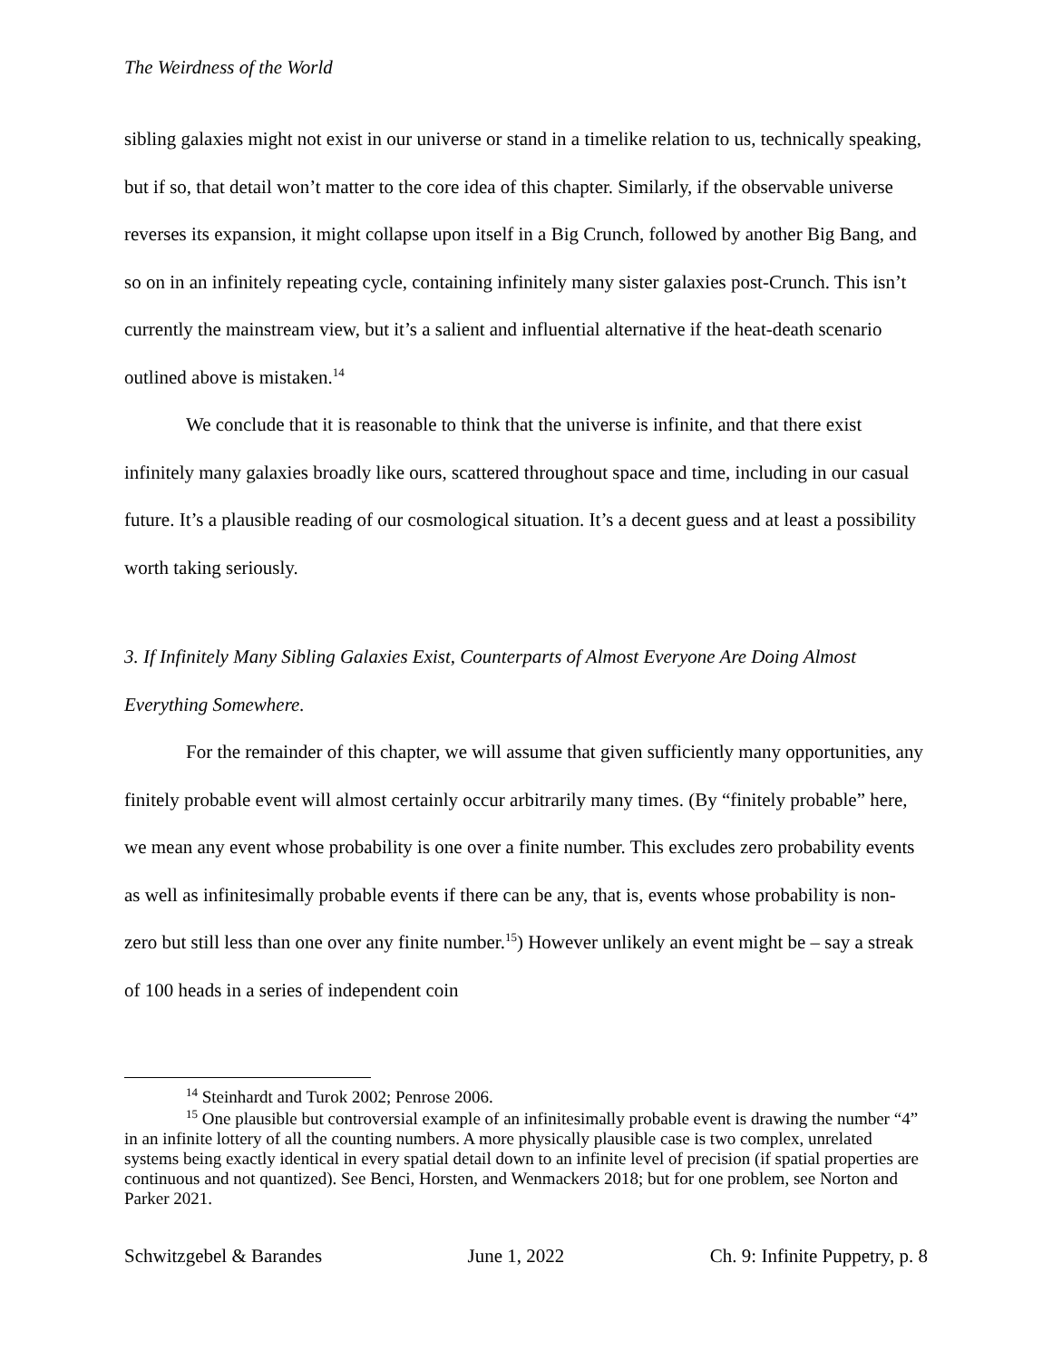The Weirdness of the World
sibling galaxies might not exist in our universe or stand in a timelike relation to us, technically speaking, but if so, that detail won’t matter to the core idea of this chapter. Similarly, if the observable universe reverses its expansion, it might collapse upon itself in a Big Crunch, followed by another Big Bang, and so on in an infinitely repeating cycle, containing infinitely many sister galaxies post-Crunch. This isn’t currently the mainstream view, but it’s a salient and influential alternative if the heat-death scenario outlined above is mistaken.<sup>14</sup>
We conclude that it is reasonable to think that the universe is infinite, and that there exist infinitely many galaxies broadly like ours, scattered throughout space and time, including in our casual future. It’s a plausible reading of our cosmological situation. It’s a decent guess and at least a possibility worth taking seriously.
3. If Infinitely Many Sibling Galaxies Exist, Counterparts of Almost Everyone Are Doing Almost Everything Somewhere.
For the remainder of this chapter, we will assume that given sufficiently many opportunities, any finitely probable event will almost certainly occur arbitrarily many times. (By “finitely probable” here, we mean any event whose probability is one over a finite number. This excludes zero probability events as well as infinitesimally probable events if there can be any, that is, events whose probability is non-zero but still less than one over any finite number.<sup>15</sup>) However unlikely an event might be – say a streak of 100 heads in a series of independent coin
<sup>14</sup> Steinhardt and Turok 2002; Penrose 2006.
<sup>15</sup> One plausible but controversial example of an infinitesimally probable event is drawing the number “4” in an infinite lottery of all the counting numbers. A more physically plausible case is two complex, unrelated systems being exactly identical in every spatial detail down to an infinite level of precision (if spatial properties are continuous and not quantized). See Benci, Horsten, and Wenmackers 2018; but for one problem, see Norton and Parker 2021.
Schwitzgebel & Barandes June 1, 2022 Ch. 9: Infinite Puppetry, p. 8